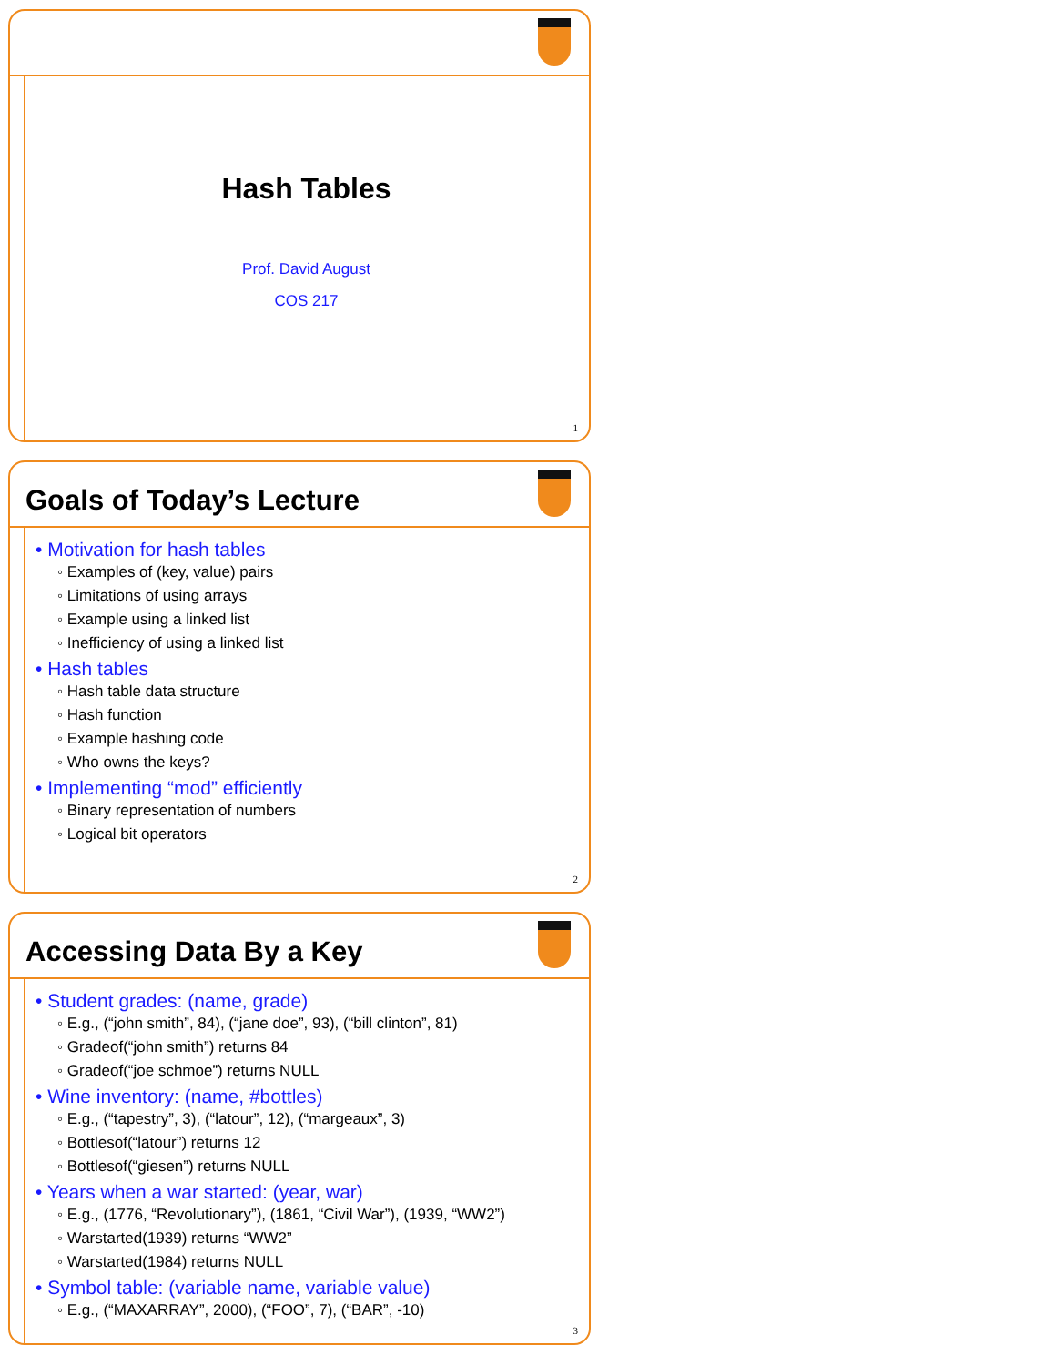Hash Tables
Prof. David August
COS 217
1
Goals of Today’s Lecture
• Motivation for hash tables
◦ Examples of (key, value) pairs
◦ Limitations of using arrays
◦ Example using a linked list
◦ Inefficiency of using a linked list
• Hash tables
◦ Hash table data structure
◦ Hash function
◦ Example hashing code
◦ Who owns the keys?
• Implementing “mod” efficiently
◦ Binary representation of numbers
◦ Logical bit operators
2
Accessing Data By a Key
• Student grades: (name, grade)
◦ E.g., (“john smith”, 84), (“jane doe”, 93), (“bill clinton”, 81)
◦ Gradeof(“john smith”) returns 84
◦ Gradeof(“joe schmoe”) returns NULL
• Wine inventory: (name, #bottles)
◦ E.g., (“tapestry”, 3), (“latour”, 12), (“margeaux”, 3)
◦ Bottlesof(“latour”) returns 12
◦ Bottlesof(“giesen”) returns NULL
• Years when a war started: (year, war)
◦ E.g., (1776, “Revolutionary”), (1861, “Civil War”), (1939, “WW2”)
◦ Warstarted(1939) returns “WW2”
◦ Warstarted(1984) returns NULL
• Symbol table: (variable name, variable value)
◦ E.g., (“MAXARRAY”, 2000), (“FOO”, 7), (“BAR”, -10)
3